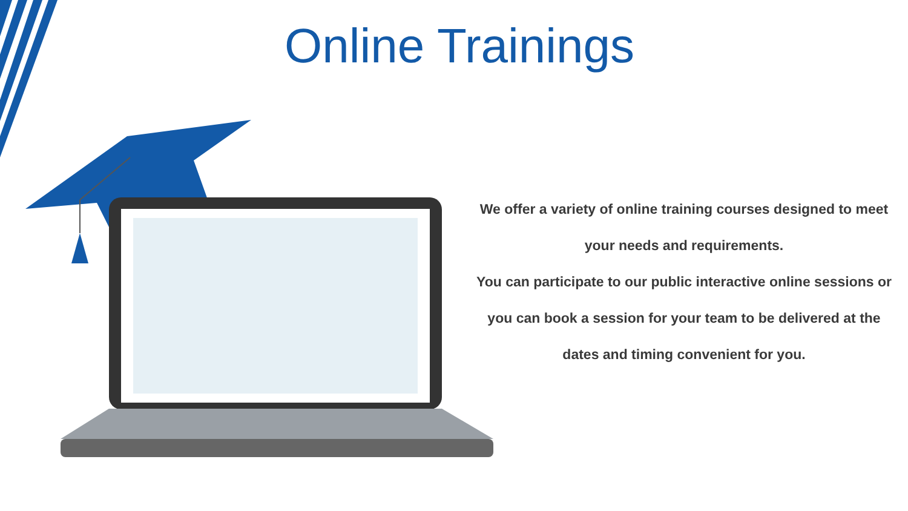Online Trainings
We offer a variety of online training courses designed to meet your needs and requirements.
You can participate to our public interactive online sessions or you can book a session for your team to be delivered at the dates and timing convenient for you.